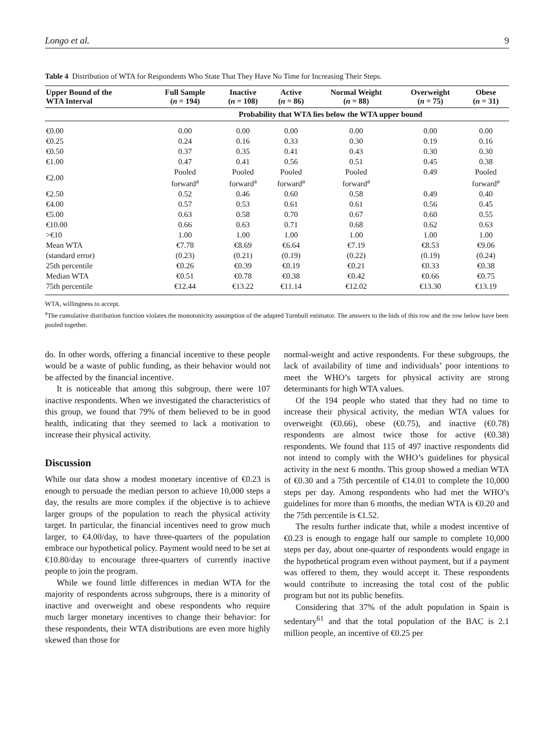Longo et al. 9
Table 4 Distribution of WTA for Respondents Who State That They Have No Time for Increasing Their Steps.
| Upper Bound of the WTA Interval | Full Sample ( n = 194) | Inactive ( n = 108) | Active ( n = 86) | Normal Weight ( n = 88) | Overweight ( n = 75) | Obese ( n = 31) |
| --- | --- | --- | --- | --- | --- | --- |
| | Probability that WTA lies below the WTA upper bound | | | | | |
| €0.00 | 0.00 | 0.00 | 0.00 | 0.00 | 0.00 | 0.00 |
| €0.25 | 0.24 | 0.16 | 0.33 | 0.30 | 0.19 | 0.16 |
| €0.50 | 0.37 | 0.35 | 0.41 | 0.43 | 0.30 | 0.30 |
| €1.00 | 0.47 | 0.41 | 0.56 | 0.51 | 0.45 | 0.38 |
| €2.00 | Pooled forward<sup>a</sup> | Pooled forward<sup>a</sup> | Pooled forward<sup>a</sup> | Pooled forward<sup>a</sup> | 0.49 | Pooled forward<sup>a</sup> |
| €2.50 | 0.52 | 0.46 | 0.60 | 0.58 | 0.49 | 0.40 |
| €4.00 | 0.57 | 0.53 | 0.61 | 0.61 | 0.56 | 0.45 |
| €5.00 | 0.63 | 0.58 | 0.70 | 0.67 | 0.60 | 0.55 |
| €10.00 | 0.66 | 0.63 | 0.71 | 0.68 | 0.62 | 0.63 |
| >€10 | 1.00 | 1.00 | 1.00 | 1.00 | 1.00 | 1.00 |
| Mean WTA | €7.78 | €8.69 | €6.64 | €7.19 | €8.53 | €9.06 |
| (standard error) | (0.23) | (0.21) | (0.19) | (0.22) | (0.19) | (0.24) |
| 25th percentile | €0.26 | €0.39 | €0.19 | €0.21 | €0.33 | €0.38 |
| Median WTA | €0.51 | €0.78 | €0.38 | €0.42 | €0.66 | €0.75 |
| 75th percentile | €12.44 | €13.22 | €11.14 | €12.02 | €13.30 | €13.19 |
WTA, willingness to accept.
<sup>a</sup> The cumulative distribution function violates the monotonicity assumption of the adapted Turnbull estimator. The answers to the bids of this row and the row below have been pooled together.
do. In other words, offering a financial incentive to these people would be a waste of public funding, as their behavior would not be affected by the financial incentive.
It is noticeable that among this subgroup, there were 107 inactive respondents. When we investigated the characteristics of this group, we found that 79% of them believed to be in good health, indicating that they seemed to lack a motivation to increase their physical activity.
Discussion
While our data show a modest monetary incentive of €0.23 is enough to persuade the median person to achieve 10,000 steps a day, the results are more complex if the objective is to achieve larger groups of the population to reach the physical activity target. In particular, the financial incentives need to grow much larger, to €4.00/day, to have three-quarters of the population embrace our hypothetical policy. Payment would need to be set at €10.80/day to encourage three-quarters of currently inactive people to join the program.
While we found little differences in median WTA for the majority of respondents across subgroups, there is a minority of inactive and overweight and obese respondents who require much larger monetary incentives to change their behavior: for these respondents, their WTA distributions are even more highly skewed than those for
normal-weight and active respondents. For these subgroups, the lack of availability of time and individuals’ poor intentions to meet the WHO’s targets for physical activity are strong determinants for high WTA values.
Of the 194 people who stated that they had no time to increase their physical activity, the median WTA values for overweight (€0.66), obese (€0.75), and inactive (€0.78) respondents are almost twice those for active (€0.38) respondents. We found that 115 of 497 inactive respondents did not intend to comply with the WHO’s guidelines for physical activity in the next 6 months. This group showed a median WTA of €0.30 and a 75th percentile of €14.01 to complete the 10,000 steps per day. Among respondents who had met the WHO’s guidelines for more than 6 months, the median WTA is €0.20 and the 75th percentile is €1.52.
The results further indicate that, while a modest incentive of €0.23 is enough to engage half our sample to complete 10,000 steps per day, about one-quarter of respondents would engage in the hypothetical program even without payment, but if a payment was offered to them, they would accept it. These respondents would contribute to increasing the total cost of the public program but not its public benefits.
Considering that 37% of the adult population in Spain is sedentary<sup>61</sup> and that the total population of the BAC is 2.1 million people, an incentive of €0.25 per